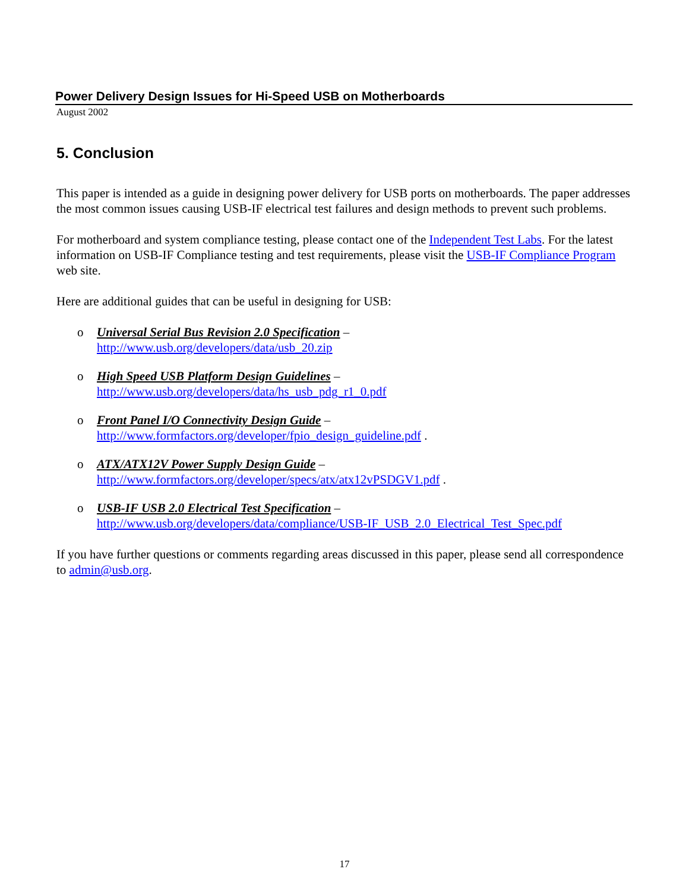Power Delivery Design Issues for Hi-Speed USB on Motherboards
August 2002
5. Conclusion
This paper is intended as a guide in designing power delivery for USB ports on motherboards. The paper addresses the most common issues causing USB-IF electrical test failures and design methods to prevent such problems.
For motherboard and system compliance testing, please contact one of the Independent Test Labs. For the latest information on USB-IF Compliance testing and test requirements, please visit the USB-IF Compliance Program web site.
Here are additional guides that can be useful in designing for USB:
o Universal Serial Bus Revision 2.0 Specification –
http://www.usb.org/developers/data/usb_20.zip
o High Speed USB Platform Design Guidelines –
http://www.usb.org/developers/data/hs_usb_pdg_r1_0.pdf
o Front Panel I/O Connectivity Design Guide –
http://www.formfactors.org/developer/fpio_design_guideline.pdf .
o ATX/ATX12V Power Supply Design Guide –
http://www.formfactors.org/developer/specs/atx/atx12vPSDGV1.pdf .
o USB-IF USB 2.0 Electrical Test Specification –
http://www.usb.org/developers/data/compliance/USB-IF_USB_2.0_Electrical_Test_Spec.pdf
If you have further questions or comments regarding areas discussed in this paper, please send all correspondence to admin@usb.org.
17